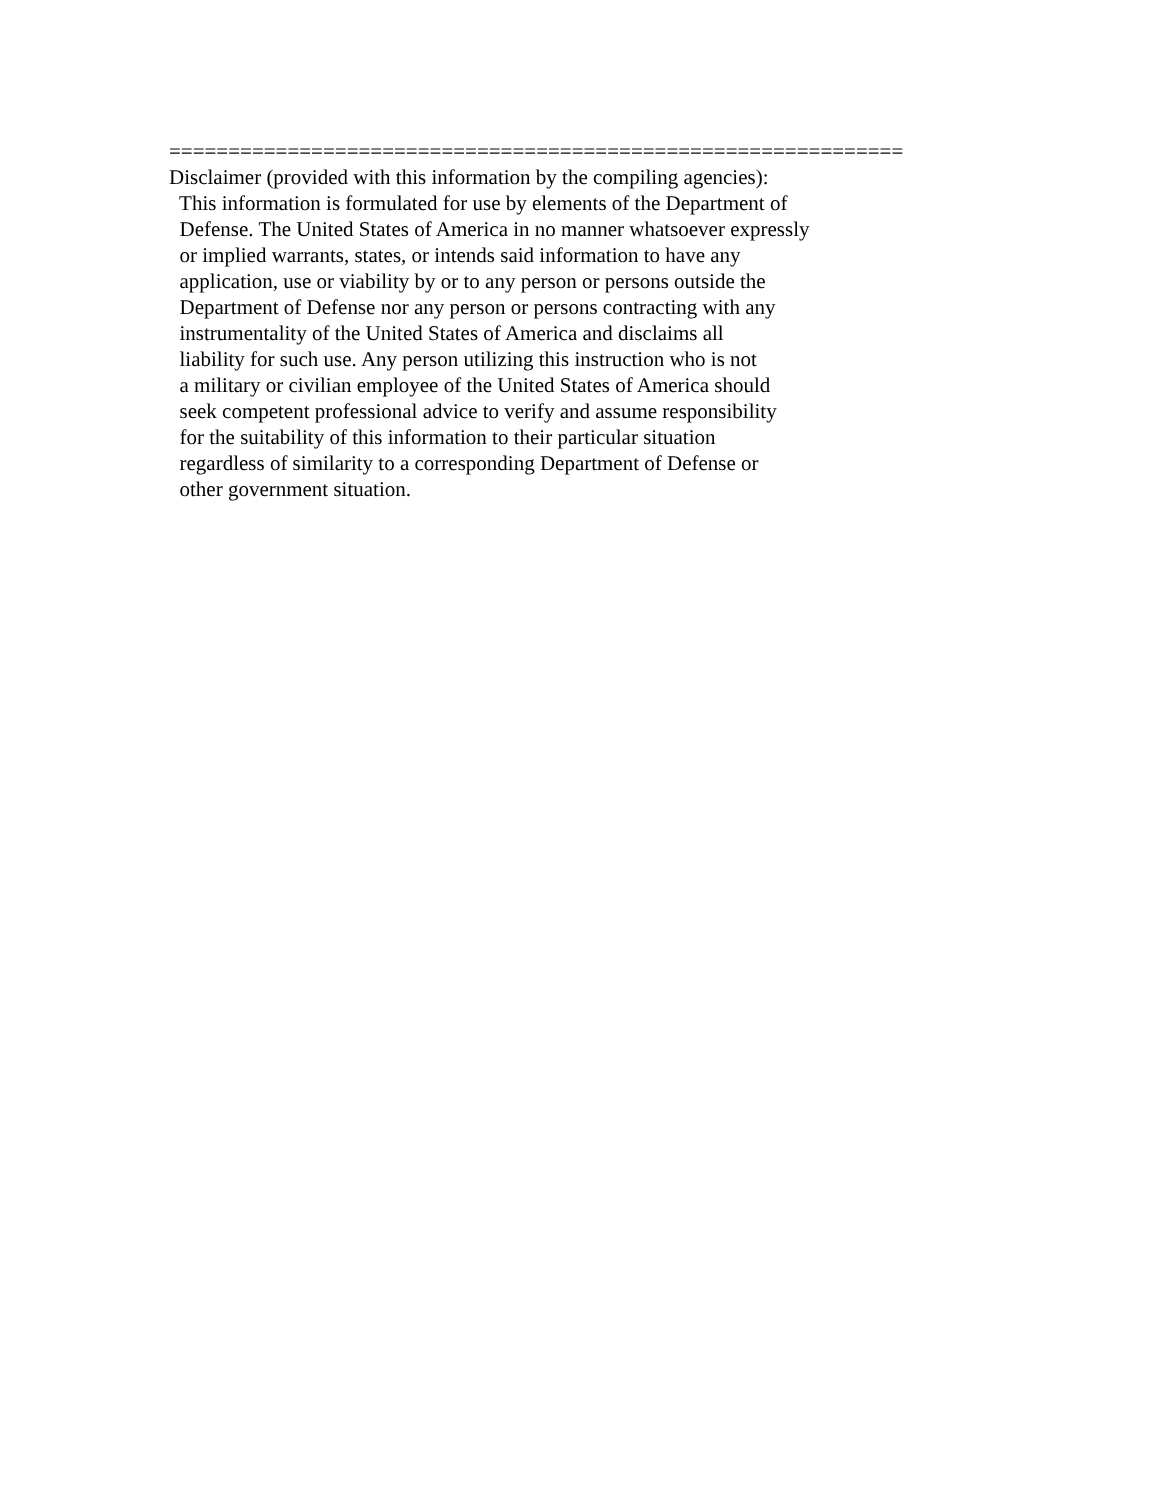============================================================== Disclaimer (provided with this information by the compiling agencies): This information is formulated for use by elements of the Department of Defense. The United States of America in no manner whatsoever expressly or implied warrants, states, or intends said information to have any application, use or viability by or to any person or persons outside the Department of Defense nor any person or persons contracting with any instrumentality of the United States of America and disclaims all liability for such use. Any person utilizing this instruction who is not a military or civilian employee of the United States of America should seek competent professional advice to verify and assume responsibility for the suitability of this information to their particular situation regardless of similarity to a corresponding Department of Defense or other government situation.